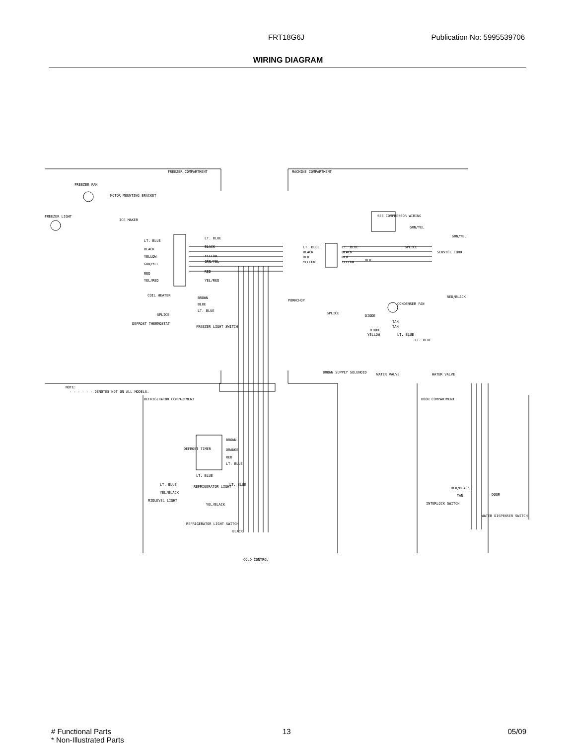FRT18G6J Publication No: 5995539706
WIRING DIAGRAM
FREEZER COMPARTMENT MACHINE COMPARTMENT
FREEZER FAN
MOTOR MOUNTING BRACKET
FREEZER LIGHT
ICE MAKER
SEE COMPRESSOR WIRING
GRN/YEL
GRN/YEL
LT. BLUE
BLACK
YELLOW
GRN/YEL
RED
YEL/RED
LT. BLUE
BLACK
YELLOW
GRN/YEL
RED
YEL/RED
LT. BLUE
BLACK
RED
YELLOW
LT. BLUE
BLACK
RED
YELLOW RED
SPLICE
SERVICE CORD
COIL HEATER
BROWN
BLUE
LT. BLUE
PORKCHOP
RED/BLACK
SPLICE
DEFROST THERMOSTAT
SPLICE
DIODE
CONDENSER FAN
FREEZER LIGHT SWITCH
TAN
TAN
DIODE
YELLOW LT. BLUE
LT. BLUE
BROWN SUPPLY SOLENOID WATER VALVE WATER VALVE
NOTE:
- - - - - - DENOTES NOT ON ALL MODELS.
REFRIGERATOR COMPARTMENT DOOR COMPARTMENT
BROWN
DEFROST TIMER ORANGE
RED
LT. BLUE
LT. BLUE
LT. BLUE
YEL/BLACK
REFRIGERATOR LIGHT LT. BLUE
MIDLEVEL LIGHT
YEL/BLACK
RED/BLACK
TAN DOOR
INTERLOCK SWITCH
WATER DISPENSER SWITCH
REFRIGERATOR LIGHT SWITCH
BLACK
COLD CONTROL
# Functional Parts
* Non-Illustrated Parts
13 05/09